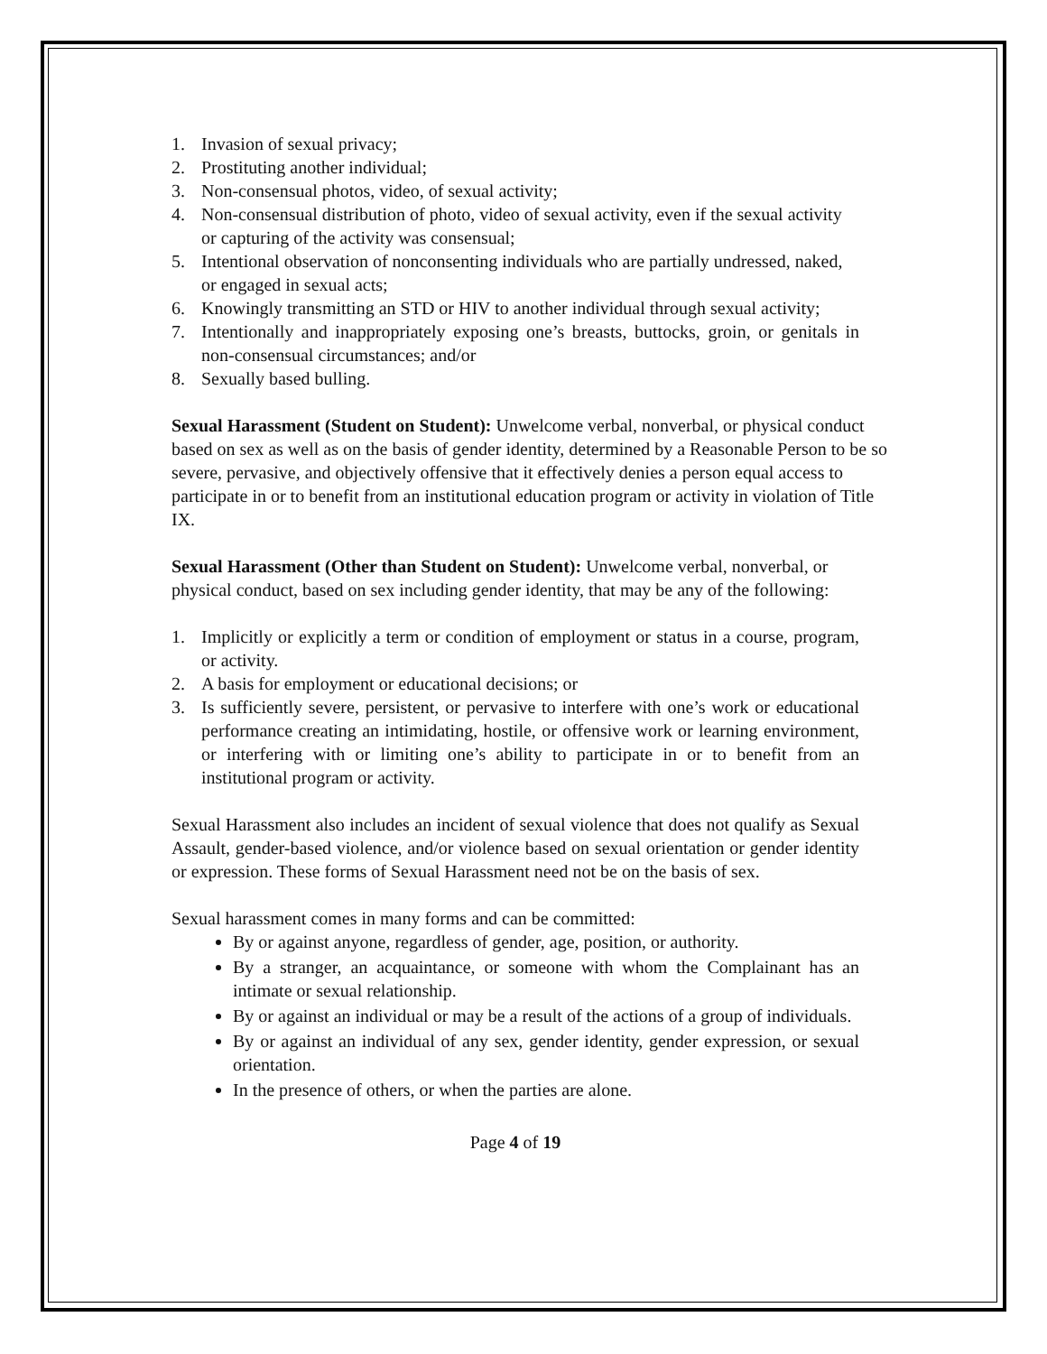1. Invasion of sexual privacy;
2. Prostituting another individual;
3. Non-consensual photos, video, of sexual activity;
4. Non-consensual distribution of photo, video of sexual activity, even if the sexual activity or capturing of the activity was consensual;
5. Intentional observation of nonconsenting individuals who are partially undressed, naked, or engaged in sexual acts;
6. Knowingly transmitting an STD or HIV to another individual through sexual activity;
7. Intentionally and inappropriately exposing one’s breasts, buttocks, groin, or genitals in non-consensual circumstances; and/or
8. Sexually based bulling.
Sexual Harassment (Student on Student): Unwelcome verbal, nonverbal, or physical conduct based on sex as well as on the basis of gender identity, determined by a Reasonable Person to be so severe, pervasive, and objectively offensive that it effectively denies a person equal access to participate in or to benefit from an institutional education program or activity in violation of Title IX.
Sexual Harassment (Other than Student on Student): Unwelcome verbal, nonverbal, or physical conduct, based on sex including gender identity, that may be any of the following:
1. Implicitly or explicitly a term or condition of employment or status in a course, program, or activity.
2. A basis for employment or educational decisions; or
3. Is sufficiently severe, persistent, or pervasive to interfere with one’s work or educational performance creating an intimidating, hostile, or offensive work or learning environment, or interfering with or limiting one’s ability to participate in or to benefit from an institutional program or activity.
Sexual Harassment also includes an incident of sexual violence that does not qualify as Sexual Assault, gender-based violence, and/or violence based on sexual orientation or gender identity or expression. These forms of Sexual Harassment need not be on the basis of sex.
Sexual harassment comes in many forms and can be committed:
By or against anyone, regardless of gender, age, position, or authority.
By a stranger, an acquaintance, or someone with whom the Complainant has an intimate or sexual relationship.
By or against an individual or may be a result of the actions of a group of individuals.
By or against an individual of any sex, gender identity, gender expression, or sexual orientation.
In the presence of others, or when the parties are alone.
Page 4 of 19